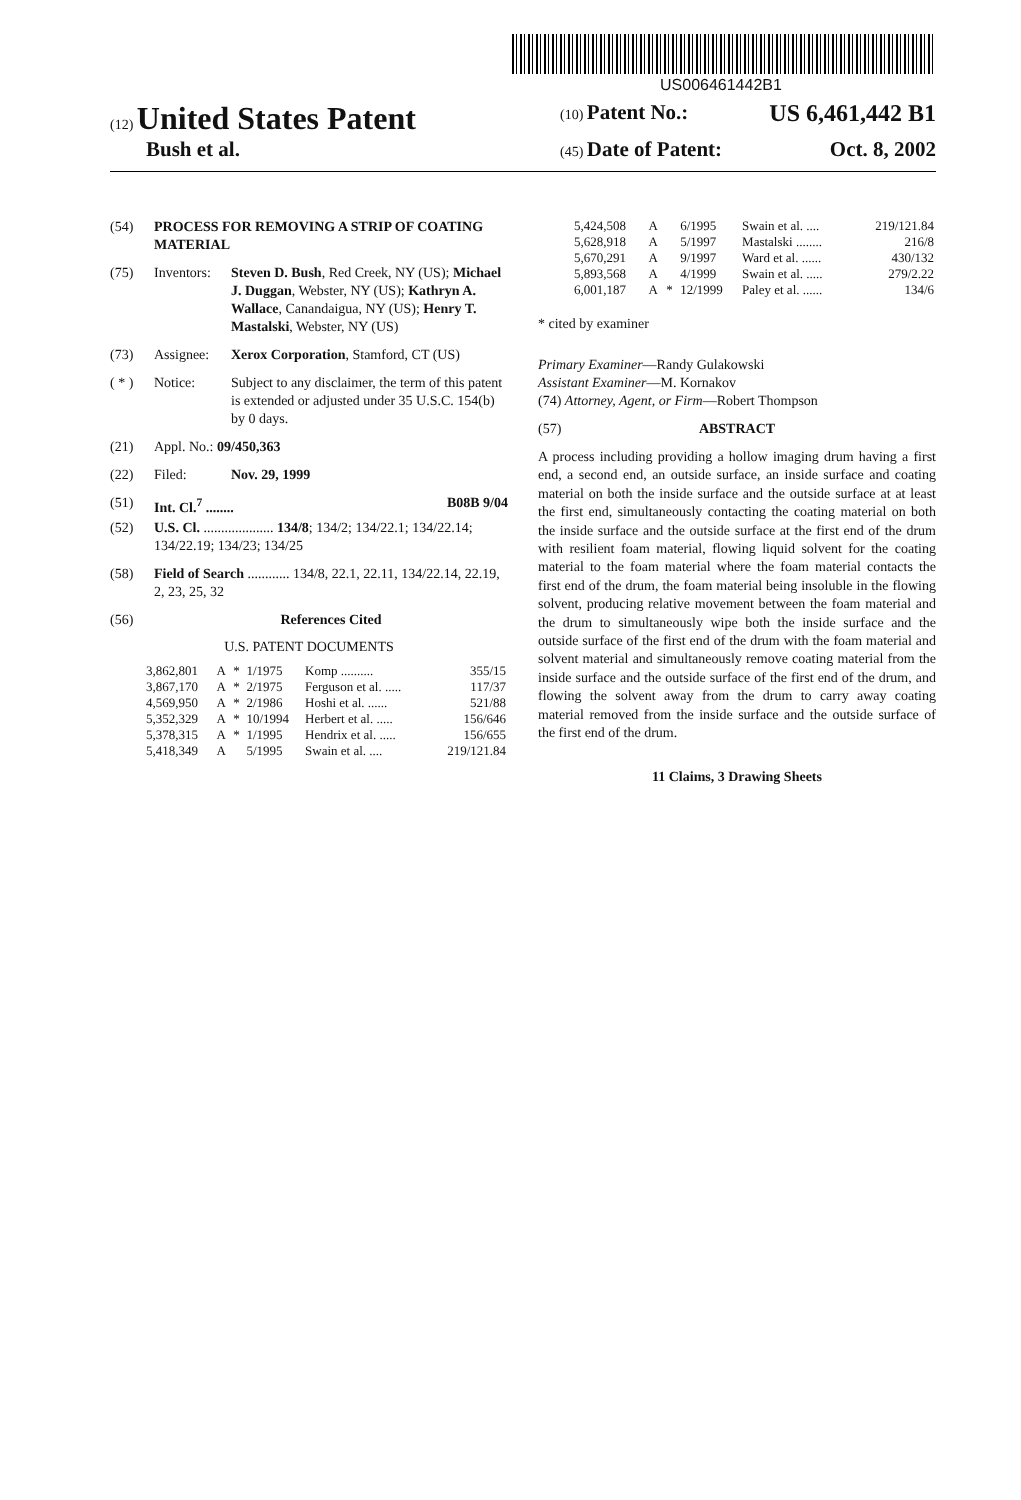US006461442B1
(12) United States Patent
(10) Patent No.: US 6,461,442 B1
Bush et al.
(45) Date of Patent: Oct. 8, 2002
(54) PROCESS FOR REMOVING A STRIP OF COATING MATERIAL
(75) Inventors: Steven D. Bush, Red Creek, NY (US); Michael J. Duggan, Webster, NY (US); Kathryn A. Wallace, Canandaigua, NY (US); Henry T. Mastalski, Webster, NY (US)
(73) Assignee: Xerox Corporation, Stamford, CT (US)
( * ) Notice: Subject to any disclaimer, the term of this patent is extended or adjusted under 35 U.S.C. 154(b) by 0 days.
(21) Appl. No.: 09/450,363
(22) Filed: Nov. 29, 1999
(51) Int. Cl.<sup>7</sup> ........ B08B 9/04
(52) U.S. Cl. .................... 134/8; 134/2; 134/22.1; 134/22.14; 134/22.19; 134/23; 134/25
(58) Field of Search ............ 134/8, 22.1, 22.11, 134/22.14, 22.19, 2, 23, 25, 32
(56) References Cited
U.S. PATENT DOCUMENTS
| 3,862,801 | A | * | 1/1975 | Komp .......... | 355/15 |
| 3,867,170 | A | * | 2/1975 | Ferguson et al. ..... | 117/37 |
| 4,569,950 | A | * | 2/1986 | Hoshi et al. ...... | 521/88 |
| 5,352,329 | A | * | 10/1994 | Herbert et al. ..... | 156/646 |
| 5,378,315 | A | * | 1/1995 | Hendrix et al. ..... | 156/655 |
| 5,418,349 | A | | 5/1995 | Swain et al. .... | 219/121.84 |
| 5,424,508 | A | | 6/1995 | Swain et al. .... | 219/121.84 |
| 5,628,918 | A | | 5/1997 | Mastalski ........ | 216/8 |
| 5,670,291 | A | | 9/1997 | Ward et al. ...... | 430/132 |
| 5,893,568 | A | | 4/1999 | Swain et al. ..... | 279/2.22 |
| 6,001,187 | A | * | 12/1999 | Paley et al. ...... | 134/6 |
* cited by examiner
Primary Examiner—Randy Gulakowski
Assistant Examiner—M. Kornakov
(74) Attorney, Agent, or Firm—Robert Thompson
(57) ABSTRACT
A process including providing a hollow imaging drum having a first end, a second end, an outside surface, an inside surface and coating material on both the inside surface and the outside surface at at least the first end, simultaneously contacting the coating material on both the inside surface and the outside surface at the first end of the drum with resilient foam material, flowing liquid solvent for the coating material to the foam material where the foam material contacts the first end of the drum, the foam material being insoluble in the flowing solvent, producing relative movement between the foam material and the drum to simultaneously wipe both the inside surface and the outside surface of the first end of the drum with the foam material and solvent material and simultaneously remove coating material from the inside surface and the outside surface of the first end of the drum, and flowing the solvent away from the drum to carry away coating material removed from the inside surface and the outside surface of the first end of the drum.
11 Claims, 3 Drawing Sheets